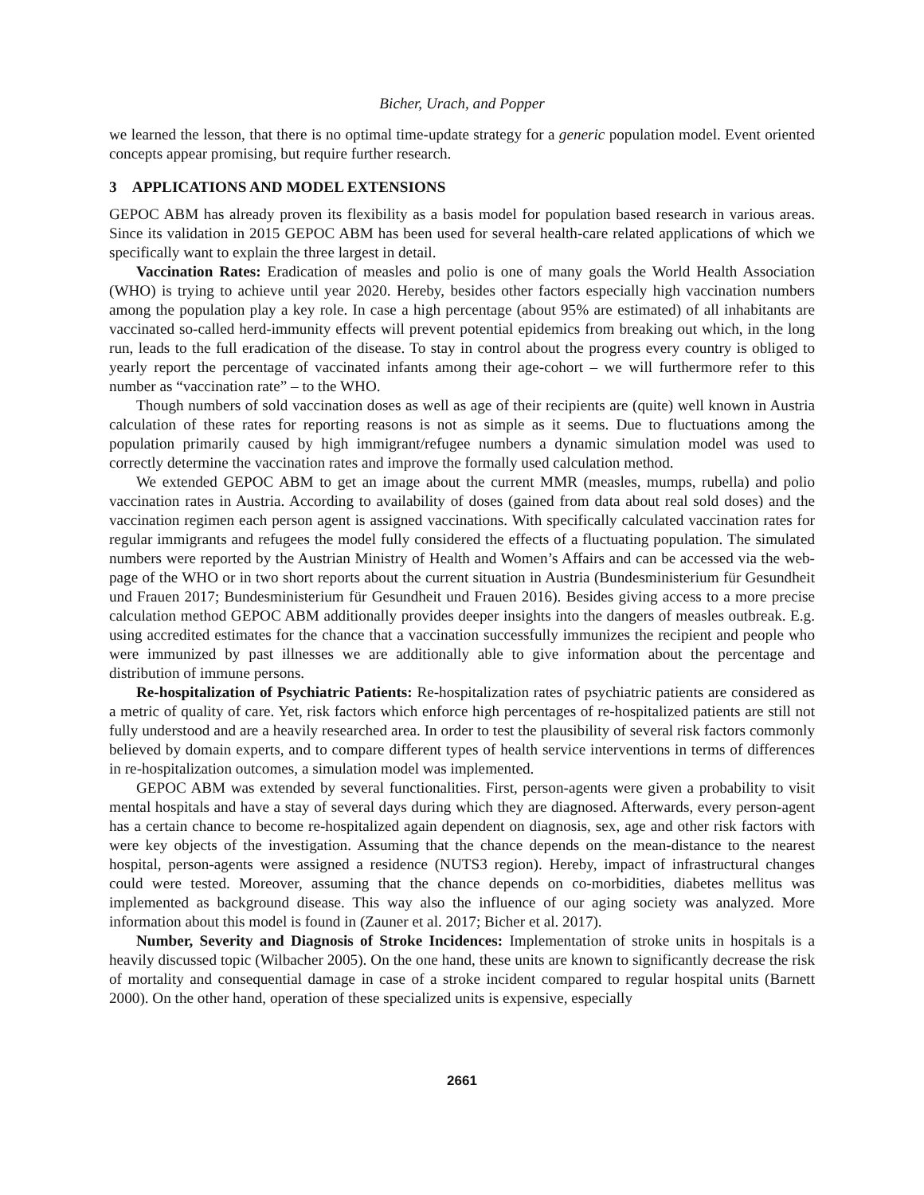Bicher, Urach, and Popper
we learned the lesson, that there is no optimal time-update strategy for a generic population model. Event oriented concepts appear promising, but require further research.
3 APPLICATIONS AND MODEL EXTENSIONS
GEPOC ABM has already proven its flexibility as a basis model for population based research in various areas. Since its validation in 2015 GEPOC ABM has been used for several health-care related applications of which we specifically want to explain the three largest in detail.
Vaccination Rates: Eradication of measles and polio is one of many goals the World Health Association (WHO) is trying to achieve until year 2020. Hereby, besides other factors especially high vaccination numbers among the population play a key role. In case a high percentage (about 95% are estimated) of all inhabitants are vaccinated so-called herd-immunity effects will prevent potential epidemics from breaking out which, in the long run, leads to the full eradication of the disease. To stay in control about the progress every country is obliged to yearly report the percentage of vaccinated infants among their age-cohort – we will furthermore refer to this number as “vaccination rate” – to the WHO.
Though numbers of sold vaccination doses as well as age of their recipients are (quite) well known in Austria calculation of these rates for reporting reasons is not as simple as it seems. Due to fluctuations among the population primarily caused by high immigrant/refugee numbers a dynamic simulation model was used to correctly determine the vaccination rates and improve the formally used calculation method.
We extended GEPOC ABM to get an image about the current MMR (measles, mumps, rubella) and polio vaccination rates in Austria. According to availability of doses (gained from data about real sold doses) and the vaccination regimen each person agent is assigned vaccinations. With specifically calculated vaccination rates for regular immigrants and refugees the model fully considered the effects of a fluctuating population. The simulated numbers were reported by the Austrian Ministry of Health and Women’s Affairs and can be accessed via the web-page of the WHO or in two short reports about the current situation in Austria (Bundesministerium für Gesundheit und Frauen 2017; Bundesministerium für Gesundheit und Frauen 2016). Besides giving access to a more precise calculation method GEPOC ABM additionally provides deeper insights into the dangers of measles outbreak. E.g. using accredited estimates for the chance that a vaccination successfully immunizes the recipient and people who were immunized by past illnesses we are additionally able to give information about the percentage and distribution of immune persons.
Re-hospitalization of Psychiatric Patients: Re-hospitalization rates of psychiatric patients are considered as a metric of quality of care. Yet, risk factors which enforce high percentages of re-hospitalized patients are still not fully understood and are a heavily researched area. In order to test the plausibility of several risk factors commonly believed by domain experts, and to compare different types of health service interventions in terms of differences in re-hospitalization outcomes, a simulation model was implemented.
GEPOC ABM was extended by several functionalities. First, person-agents were given a probability to visit mental hospitals and have a stay of several days during which they are diagnosed. Afterwards, every person-agent has a certain chance to become re-hospitalized again dependent on diagnosis, sex, age and other risk factors with were key objects of the investigation. Assuming that the chance depends on the mean-distance to the nearest hospital, person-agents were assigned a residence (NUTS3 region). Hereby, impact of infrastructural changes could were tested. Moreover, assuming that the chance depends on co-morbidities, diabetes mellitus was implemented as background disease. This way also the influence of our aging society was analyzed. More information about this model is found in (Zauner et al. 2017; Bicher et al. 2017).
Number, Severity and Diagnosis of Stroke Incidences: Implementation of stroke units in hospitals is a heavily discussed topic (Wilbacher 2005). On the one hand, these units are known to significantly decrease the risk of mortality and consequential damage in case of a stroke incident compared to regular hospital units (Barnett 2000). On the other hand, operation of these specialized units is expensive, especially
2661